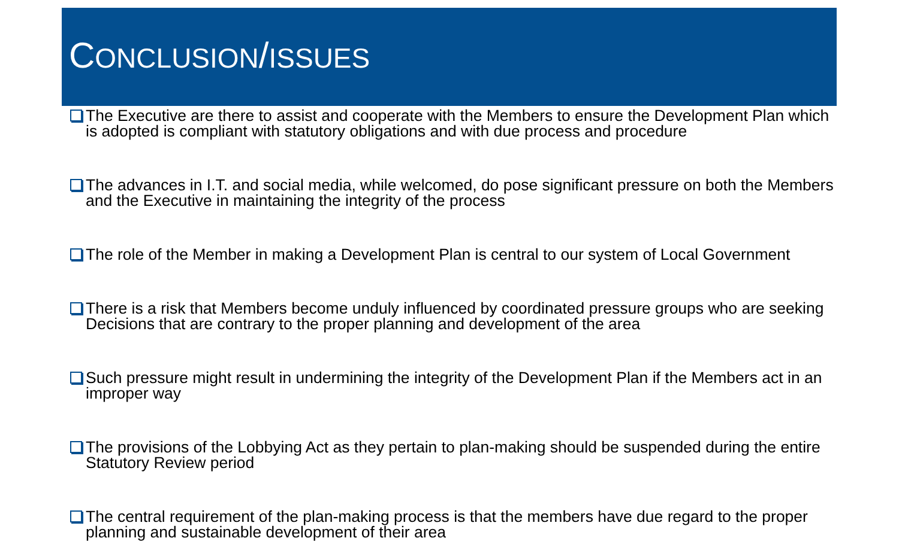CONCLUSION/ISSUES
The Executive are there to assist and cooperate with the Members to ensure the Development Plan which is adopted is compliant with statutory obligations and with due process and procedure
The advances in I.T. and social media, while welcomed, do pose significant pressure on both the Members and the Executive in maintaining the integrity of the process
The role of the Member in making a Development Plan is central to our system of Local Government
There is a risk that Members become unduly influenced by coordinated pressure groups who are seeking Decisions that are contrary to the proper planning and development of the area
Such pressure might result in undermining the integrity of the Development Plan if the Members act in an improper way
The provisions of the Lobbying Act as they pertain to plan-making should be suspended during the entire Statutory Review period
The central requirement of the plan-making process is that the members have due regard to the proper planning and sustainable development of their area